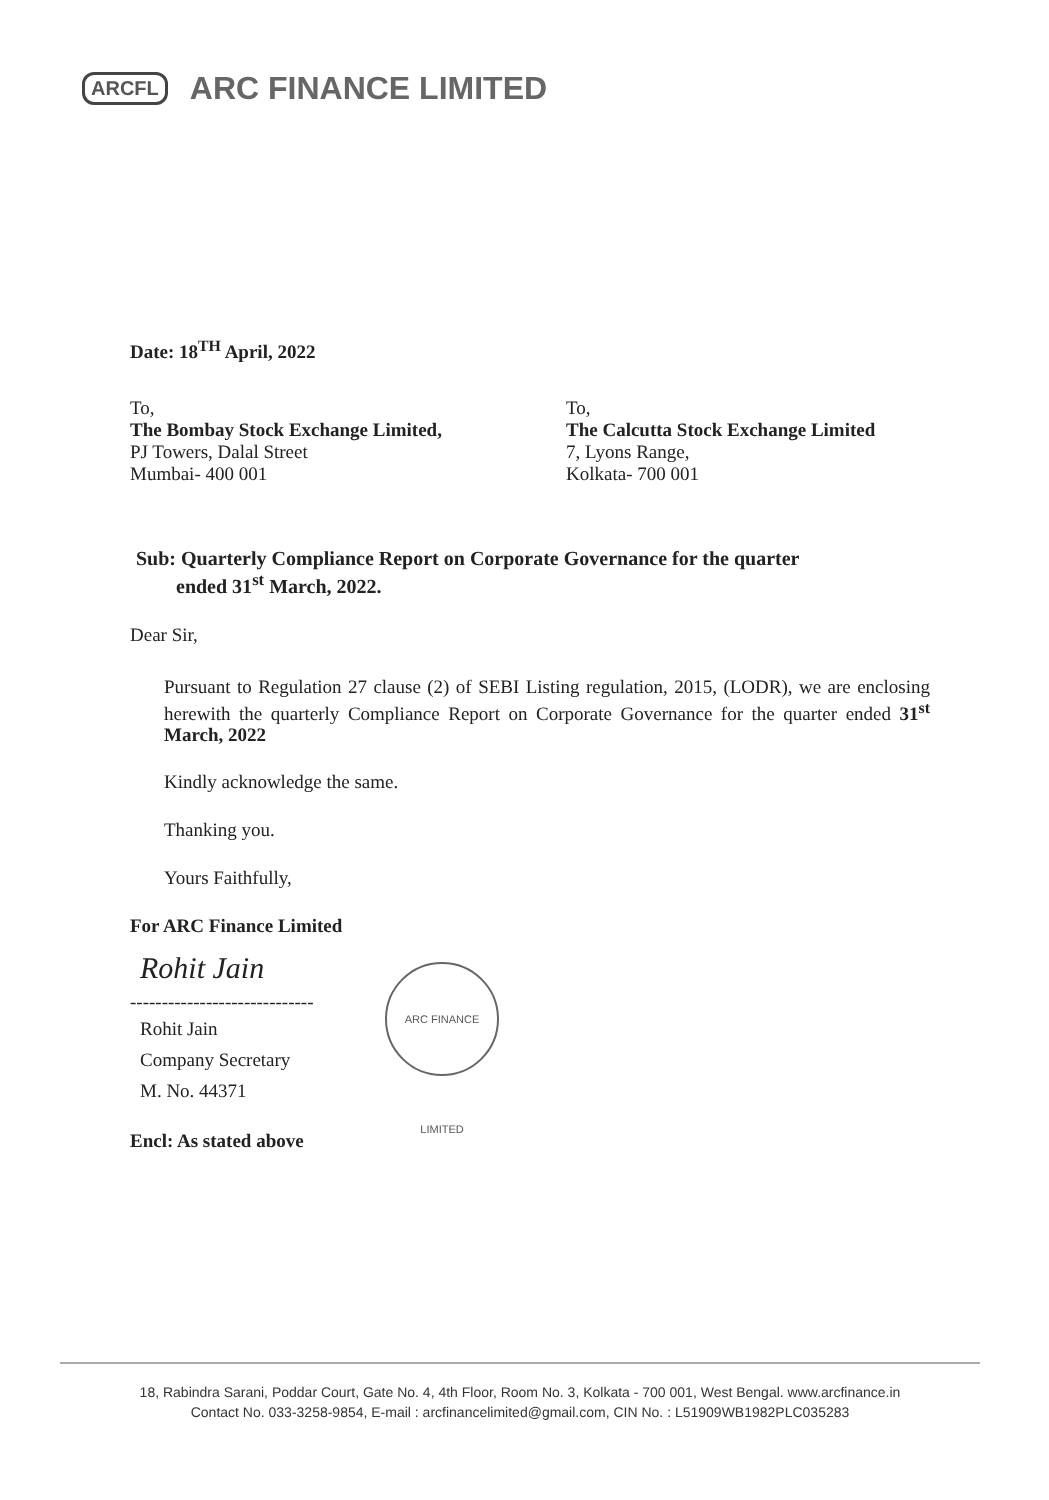ARCFL ARC FINANCE LIMITED
Date: 18<sup>TH</sup> April, 2022
To,
The Bombay Stock Exchange Limited,
PJ Towers, Dalal Street
Mumbai- 400 001
To,
The Calcutta Stock Exchange Limited
7, Lyons Range,
Kolkata- 700 001
Sub: Quarterly Compliance Report on Corporate Governance for the quarter
ended 31<sup>st</sup> March, 2022.
Dear Sir,
Pursuant to Regulation 27 clause (2) of SEBI Listing regulation, 2015, (LODR), we are enclosing herewith the quarterly Compliance Report on Corporate Governance for the quarter ended 31<sup>st</sup> March, 2022
Kindly acknowledge the same.
Thanking you.
Yours Faithfully,
For ARC Finance Limited
Rohit Jain
-----------------------------
Rohit Jain
Company Secretary
M. No. 44371
Encl: As stated above
ARC FINANCE LIMITED
18, Rabindra Sarani, Poddar Court, Gate No. 4, 4th Floor, Room No. 3, Kolkata - 700 001, West Bengal. www.arcfinance.in
Contact No. 033-3258-9854, E-mail : arcfinancelimited@gmail.com, CIN No. : L51909WB1982PLC035283